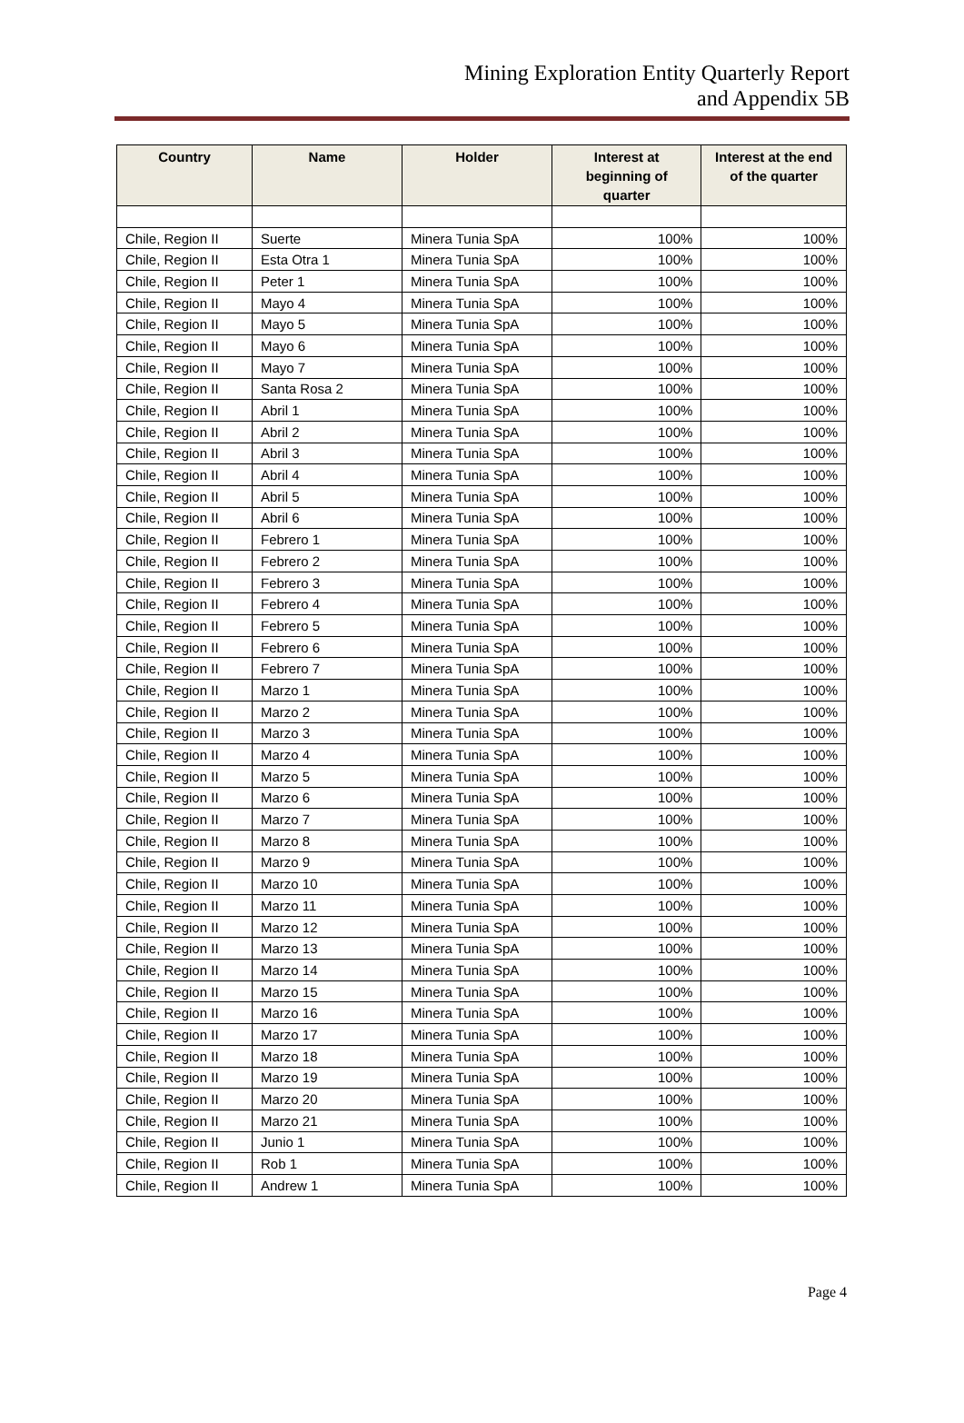Mining Exploration Entity Quarterly Report
and Appendix 5B
| Country | Name | Holder | Interest at beginning of quarter | Interest at the end of the quarter |
| --- | --- | --- | --- | --- |
| Chile, Region II | Suerte | Minera Tunia SpA | 100% | 100% |
| Chile, Region II | Esta Otra 1 | Minera Tunia SpA | 100% | 100% |
| Chile, Region II | Peter 1 | Minera Tunia SpA | 100% | 100% |
| Chile, Region II | Mayo 4 | Minera Tunia SpA | 100% | 100% |
| Chile, Region II | Mayo 5 | Minera Tunia SpA | 100% | 100% |
| Chile, Region II | Mayo 6 | Minera Tunia SpA | 100% | 100% |
| Chile, Region II | Mayo 7 | Minera Tunia SpA | 100% | 100% |
| Chile, Region II | Santa Rosa 2 | Minera Tunia SpA | 100% | 100% |
| Chile, Region II | Abril 1 | Minera Tunia SpA | 100% | 100% |
| Chile, Region II | Abril 2 | Minera Tunia SpA | 100% | 100% |
| Chile, Region II | Abril 3 | Minera Tunia SpA | 100% | 100% |
| Chile, Region II | Abril 4 | Minera Tunia SpA | 100% | 100% |
| Chile, Region II | Abril 5 | Minera Tunia SpA | 100% | 100% |
| Chile, Region II | Abril 6 | Minera Tunia SpA | 100% | 100% |
| Chile, Region II | Febrero 1 | Minera Tunia SpA | 100% | 100% |
| Chile, Region II | Febrero 2 | Minera Tunia SpA | 100% | 100% |
| Chile, Region II | Febrero 3 | Minera Tunia SpA | 100% | 100% |
| Chile, Region II | Febrero 4 | Minera Tunia SpA | 100% | 100% |
| Chile, Region II | Febrero 5 | Minera Tunia SpA | 100% | 100% |
| Chile, Region II | Febrero 6 | Minera Tunia SpA | 100% | 100% |
| Chile, Region II | Febrero 7 | Minera Tunia SpA | 100% | 100% |
| Chile, Region II | Marzo 1 | Minera Tunia SpA | 100% | 100% |
| Chile, Region II | Marzo 2 | Minera Tunia SpA | 100% | 100% |
| Chile, Region II | Marzo 3 | Minera Tunia SpA | 100% | 100% |
| Chile, Region II | Marzo 4 | Minera Tunia SpA | 100% | 100% |
| Chile, Region II | Marzo 5 | Minera Tunia SpA | 100% | 100% |
| Chile, Region II | Marzo 6 | Minera Tunia SpA | 100% | 100% |
| Chile, Region II | Marzo 7 | Minera Tunia SpA | 100% | 100% |
| Chile, Region II | Marzo 8 | Minera Tunia SpA | 100% | 100% |
| Chile, Region II | Marzo 9 | Minera Tunia SpA | 100% | 100% |
| Chile, Region II | Marzo 10 | Minera Tunia SpA | 100% | 100% |
| Chile, Region II | Marzo 11 | Minera Tunia SpA | 100% | 100% |
| Chile, Region II | Marzo 12 | Minera Tunia SpA | 100% | 100% |
| Chile, Region II | Marzo 13 | Minera Tunia SpA | 100% | 100% |
| Chile, Region II | Marzo 14 | Minera Tunia SpA | 100% | 100% |
| Chile, Region II | Marzo 15 | Minera Tunia SpA | 100% | 100% |
| Chile, Region II | Marzo 16 | Minera Tunia SpA | 100% | 100% |
| Chile, Region II | Marzo 17 | Minera Tunia SpA | 100% | 100% |
| Chile, Region II | Marzo 18 | Minera Tunia SpA | 100% | 100% |
| Chile, Region II | Marzo 19 | Minera Tunia SpA | 100% | 100% |
| Chile, Region II | Marzo 20 | Minera Tunia SpA | 100% | 100% |
| Chile, Region II | Marzo 21 | Minera Tunia SpA | 100% | 100% |
| Chile, Region II | Junio 1 | Minera Tunia SpA | 100% | 100% |
| Chile, Region II | Rob 1 | Minera Tunia SpA | 100% | 100% |
| Chile, Region II | Andrew 1 | Minera Tunia SpA | 100% | 100% |
Page 4